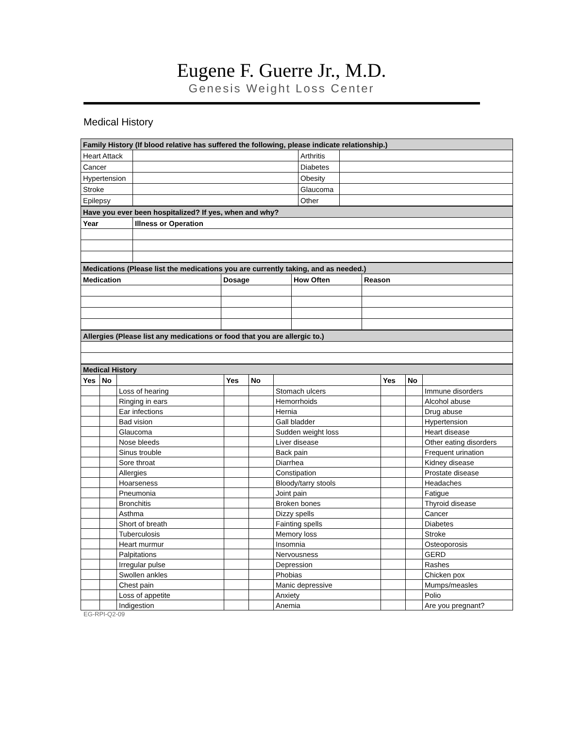Eugene F. Guerre Jr., M.D.
Genesis Weight Loss Center
Medical History
| Family History (If blood relative has suffered the following, please indicate relationship.) | | | |
| Heart Attack | | Arthritis | |
| Cancer | | Diabetes | |
| Hypertension | | Obesity | |
| Stroke | | Glaucoma | |
| Epilepsy | | Other | |
| Have you ever been hospitalized? If yes, when and why? | |
| Year | Illness or Operation |
| Medications (Please list the medications you are currently taking, and as needed.) | | | |
| Medication | Dosage | How Often | Reason |
| Allergies (Please list any medications or food that you are allergic to.) |
| Medical History | | | | | | | | |
| Yes | No | | Yes | No | | Yes | No | |
| | | Loss of hearing | | | Stomach ulcers | | | Immune disorders |
| | | Ringing in ears | | | Hemorrhoids | | | Alcohol abuse |
| | | Ear infections | | | Hernia | | | Drug abuse |
| | | Bad vision | | | Gall bladder | | | Hypertension |
| | | Glaucoma | | | Sudden weight loss | | | Heart disease |
| | | Nose bleeds | | | Liver disease | | | Other eating disorders |
| | | Sinus trouble | | | Back pain | | | Frequent urination |
| | | Sore throat | | | Diarrhea | | | Kidney disease |
| | | Allergies | | | Constipation | | | Prostate disease |
| | | Hoarseness | | | Bloody/tarry stools | | | Headaches |
| | | Pneumonia | | | Joint pain | | | Fatigue |
| | | Bronchitis | | | Broken bones | | | Thyroid disease |
| | | Asthma | | | Dizzy spells | | | Cancer |
| | | Short of breath | | | Fainting spells | | | Diabetes |
| | | Tuberculosis | | | Memory loss | | | Stroke |
| | | Heart murmur | | | Insomnia | | | Osteoporosis |
| | | Palpitations | | | Nervousness | | | GERD |
| | | Irregular pulse | | | Depression | | | Rashes |
| | | Swollen ankles | | | Phobias | | | Chicken pox |
| | | Chest pain | | | Manic depressive | | | Mumps/measles |
| | | Loss of appetite | | | Anxiety | | | Polio |
| | | Indigestion | | | Anemia | | | Are you pregnant? |
EG-RPI-Q2-09